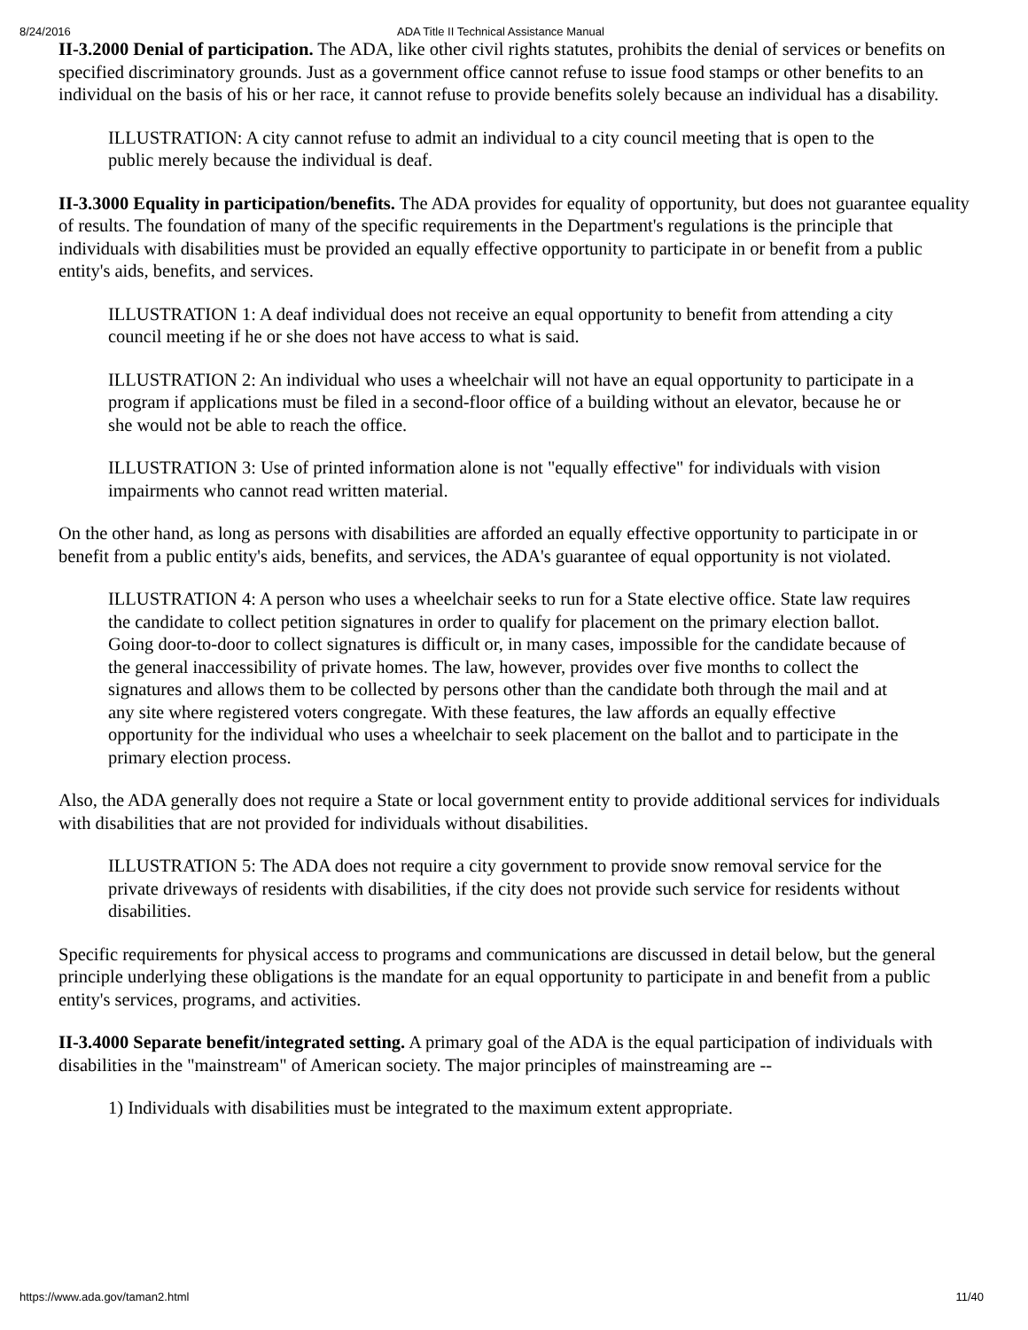8/24/2016 ADA Title II Technical Assistance Manual
II-3.2000 Denial of participation. The ADA, like other civil rights statutes, prohibits the denial of services or benefits on specified discriminatory grounds. Just as a government office cannot refuse to issue food stamps or other benefits to an individual on the basis of his or her race, it cannot refuse to provide benefits solely because an individual has a disability.
ILLUSTRATION: A city cannot refuse to admit an individual to a city council meeting that is open to the public merely because the individual is deaf.
II-3.3000 Equality in participation/benefits. The ADA provides for equality of opportunity, but does not guarantee equality of results. The foundation of many of the specific requirements in the Department's regulations is the principle that individuals with disabilities must be provided an equally effective opportunity to participate in or benefit from a public entity's aids, benefits, and services.
ILLUSTRATION 1: A deaf individual does not receive an equal opportunity to benefit from attending a city council meeting if he or she does not have access to what is said.
ILLUSTRATION 2: An individual who uses a wheelchair will not have an equal opportunity to participate in a program if applications must be filed in a second-floor office of a building without an elevator, because he or she would not be able to reach the office.
ILLUSTRATION 3: Use of printed information alone is not "equally effective" for individuals with vision impairments who cannot read written material.
On the other hand, as long as persons with disabilities are afforded an equally effective opportunity to participate in or benefit from a public entity's aids, benefits, and services, the ADA's guarantee of equal opportunity is not violated.
ILLUSTRATION 4: A person who uses a wheelchair seeks to run for a State elective office. State law requires the candidate to collect petition signatures in order to qualify for placement on the primary election ballot. Going door-to-door to collect signatures is difficult or, in many cases, impossible for the candidate because of the general inaccessibility of private homes. The law, however, provides over five months to collect the signatures and allows them to be collected by persons other than the candidate both through the mail and at any site where registered voters congregate. With these features, the law affords an equally effective opportunity for the individual who uses a wheelchair to seek placement on the ballot and to participate in the primary election process.
Also, the ADA generally does not require a State or local government entity to provide additional services for individuals with disabilities that are not provided for individuals without disabilities.
ILLUSTRATION 5: The ADA does not require a city government to provide snow removal service for the private driveways of residents with disabilities, if the city does not provide such service for residents without disabilities.
Specific requirements for physical access to programs and communications are discussed in detail below, but the general principle underlying these obligations is the mandate for an equal opportunity to participate in and benefit from a public entity's services, programs, and activities.
II-3.4000 Separate benefit/integrated setting. A primary goal of the ADA is the equal participation of individuals with disabilities in the "mainstream" of American society. The major principles of mainstreaming are --
1) Individuals with disabilities must be integrated to the maximum extent appropriate.
https://www.ada.gov/taman2.html 11/40